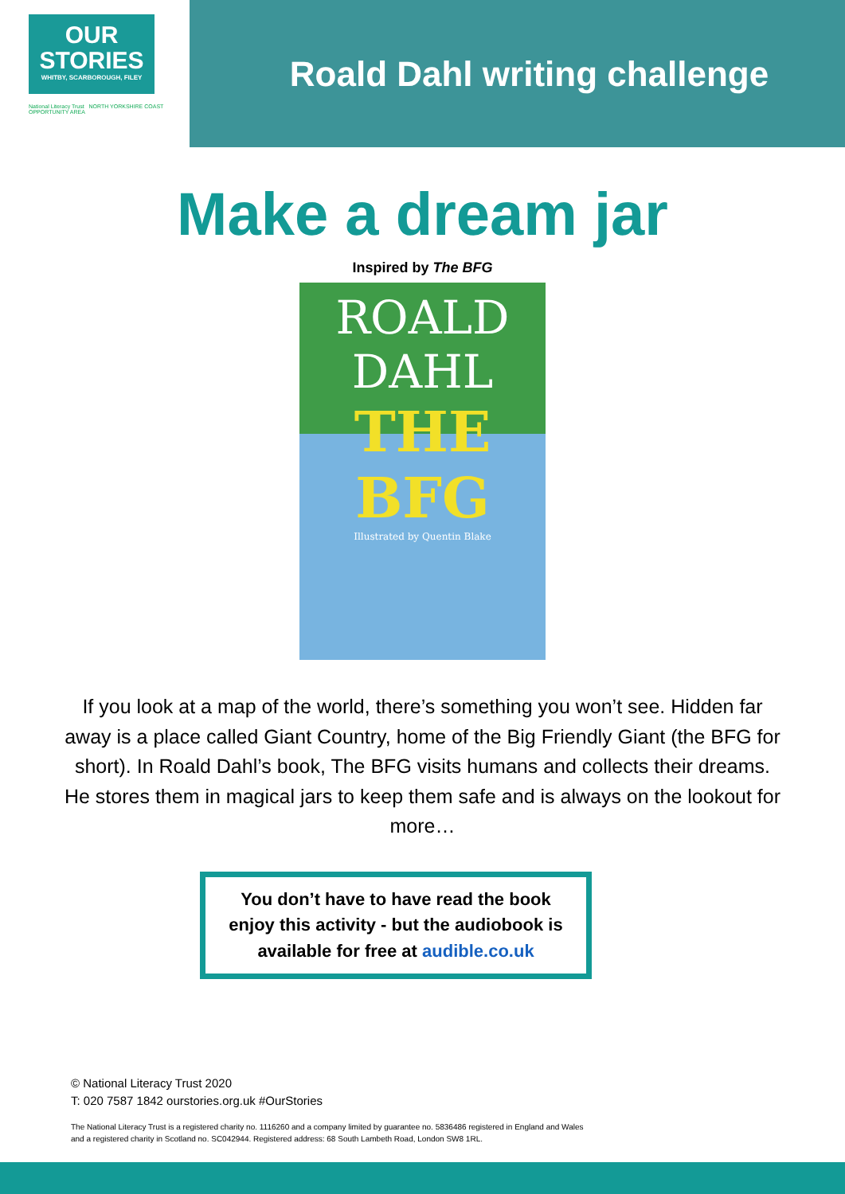OUR
STORIES
WHITBY, SCARBOROUGH, FILEY
National Literacy Trust NORTH YORKSHIRE COAST OPPORTUNITY AREA
Roald Dahl writing challenge
Make a dream jar
Inspired by The BFG
ROALD
DAHL
THE BFG
Illustrated by Quentin Blake
If you look at a map of the world, there’s something you won’t see. Hidden far away is a place called Giant Country, home of the Big Friendly Giant (the BFG for short). In Roald Dahl’s book, The BFG visits humans and collects their dreams. He stores them in magical jars to keep them safe and is always on the lookout for more…
You don’t have to have read the book enjoy this activity - but the audiobook is available for free at audible.co.uk
© National Literacy Trust 2020
T: 020 7587 1842 ourstories.org.uk #OurStories
The National Literacy Trust is a registered charity no. 1116260 and a company limited by guarantee no. 5836486 registered in England and Wales
and a registered charity in Scotland no. SC042944. Registered address: 68 South Lambeth Road, London SW8 1RL.